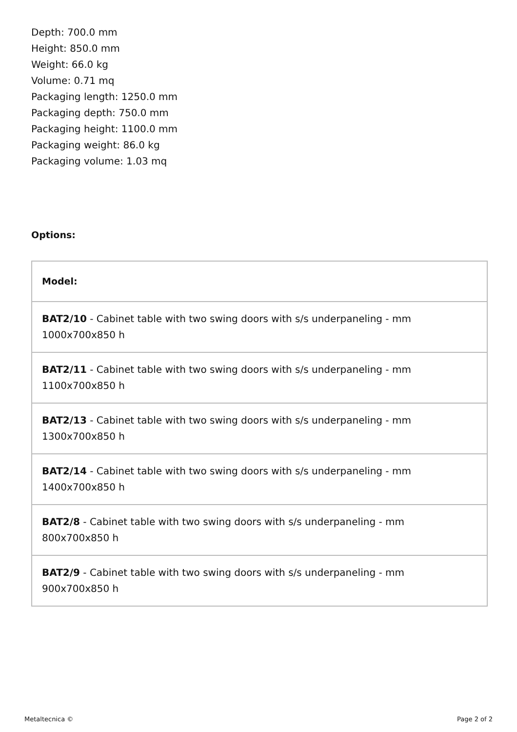Depth: 700.0 mm
Height: 850.0 mm
Weight: 66.0 kg
Volume: 0.71 mq
Packaging length: 1250.0 mm
Packaging depth: 750.0 mm
Packaging height: 1100.0 mm
Packaging weight: 86.0 kg
Packaging volume: 1.03 mq
Options:
| Model: |
| --- |
| BAT2/10 - Cabinet table with two swing doors with s/s underpaneling - mm 1000x700x850 h |
| BAT2/11 - Cabinet table with two swing doors with s/s underpaneling - mm 1100x700x850 h |
| BAT2/13 - Cabinet table with two swing doors with s/s underpaneling - mm 1300x700x850 h |
| BAT2/14 - Cabinet table with two swing doors with s/s underpaneling - mm 1400x700x850 h |
| BAT2/8 - Cabinet table with two swing doors with s/s underpaneling - mm 800x700x850 h |
| BAT2/9 - Cabinet table with two swing doors with s/s underpaneling - mm 900x700x850 h |
Metaltecnica © Page 2 of 2